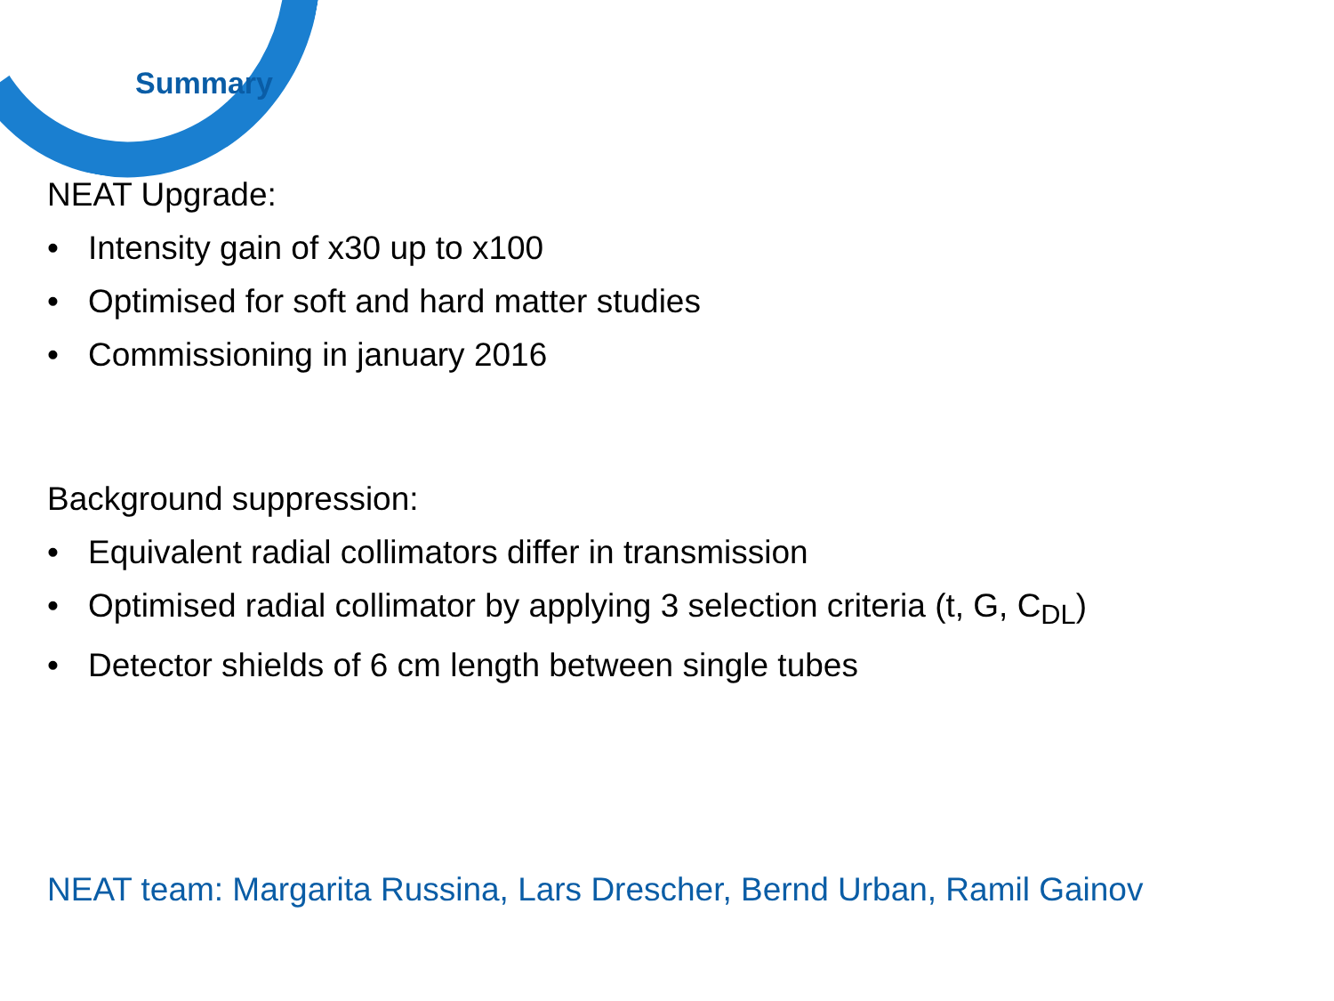Summary
NEAT Upgrade:
• Intensity gain of x30 up to x100
• Optimised for soft and hard matter studies
• Commissioning in january 2016
Background suppression:
• Equivalent radial collimators differ in transmission
• Optimised radial collimator by applying 3 selection criteria (t, G, C<sub>DL</sub>)
• Detector shields of 6 cm length between single tubes
NEAT team: Margarita Russina, Lars Drescher, Bernd Urban, Ramil Gainov